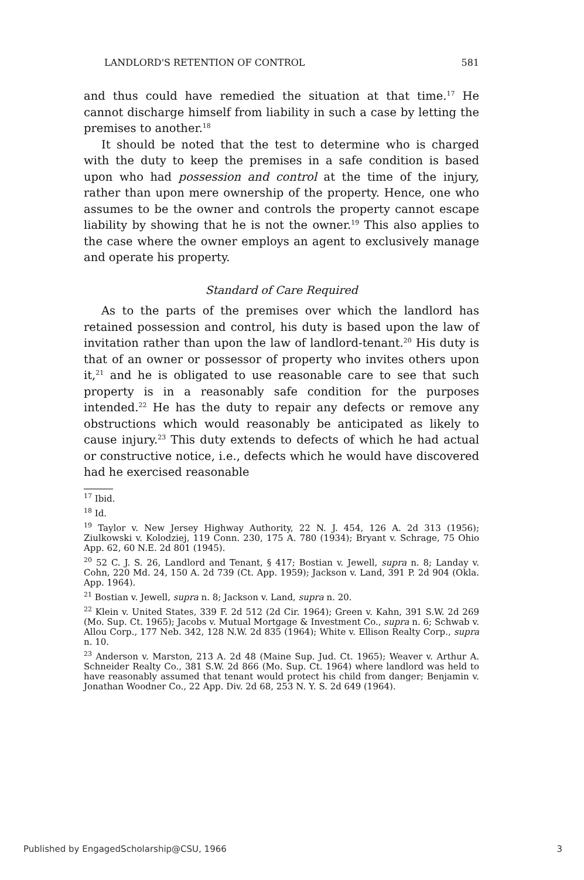LANDLORD'S RETENTION OF CONTROL 581
and thus could have remedied the situation at that time.<sup>17</sup> He cannot discharge himself from liability in such a case by letting the premises to another.<sup>18</sup>
It should be noted that the test to determine who is charged with the duty to keep the premises in a safe condition is based upon who had possession and control at the time of the injury, rather than upon mere ownership of the property. Hence, one who assumes to be the owner and controls the property cannot escape liability by showing that he is not the owner.<sup>19</sup> This also applies to the case where the owner employs an agent to exclusively manage and operate his property.
Standard of Care Required
As to the parts of the premises over which the landlord has retained possession and control, his duty is based upon the law of invitation rather than upon the law of landlord-tenant.<sup>20</sup> His duty is that of an owner or possessor of property who invites others upon it,<sup>21</sup> and he is obligated to use reasonable care to see that such property is in a reasonably safe condition for the purposes intended.<sup>22</sup> He has the duty to repair any defects or remove any obstructions which would reasonably be anticipated as likely to cause injury.<sup>23</sup> This duty extends to defects of which he had actual or constructive notice, i.e., defects which he would have discovered had he exercised reasonable
<sup>17</sup> Ibid.
<sup>18</sup> Id.
<sup>19</sup> Taylor v. New Jersey Highway Authority, 22 N. J. 454, 126 A. 2d 313 (1956); Ziulkowski v. Kolodziej, 119 Conn. 230, 175 A. 780 (1934); Bryant v. Schrage, 75 Ohio App. 62, 60 N.E. 2d 801 (1945).
<sup>20</sup> 52 C. J. S. 26, Landlord and Tenant, § 417; Bostian v. Jewell, supra n. 8; Landay v. Cohn, 220 Md. 24, 150 A. 2d 739 (Ct. App. 1959); Jackson v. Land, 391 P. 2d 904 (Okla. App. 1964).
<sup>21</sup> Bostian v. Jewell, supra n. 8; Jackson v. Land, supra n. 20.
<sup>22</sup> Klein v. United States, 339 F. 2d 512 (2d Cir. 1964); Green v. Kahn, 391 S.W. 2d 269 (Mo. Sup. Ct. 1965); Jacobs v. Mutual Mortgage & Investment Co., supra n. 6; Schwab v. Allou Corp., 177 Neb. 342, 128 N.W. 2d 835 (1964); White v. Ellison Realty Corp., supra n. 10.
<sup>23</sup> Anderson v. Marston, 213 A. 2d 48 (Maine Sup. Jud. Ct. 1965); Weaver v. Arthur A. Schneider Realty Co., 381 S.W. 2d 866 (Mo. Sup. Ct. 1964) where landlord was held to have reasonably assumed that tenant would protect his child from danger; Benjamin v. Jonathan Woodner Co., 22 App. Div. 2d 68, 253 N. Y. S. 2d 649 (1964).
Published by EngagedScholarship@CSU, 1966 3